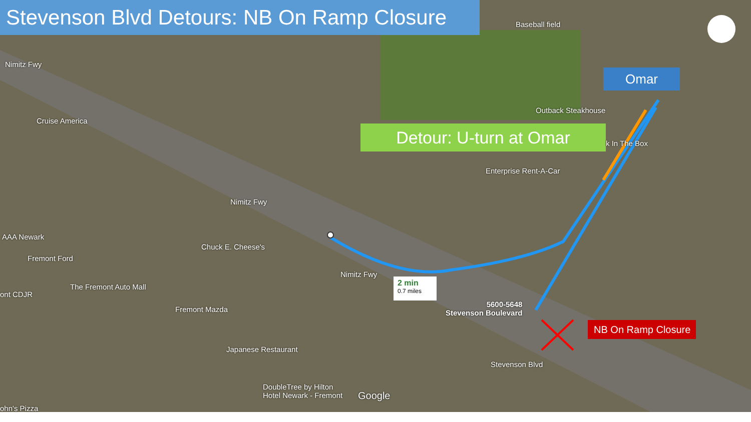Stevenson Blvd Detours: NB On Ramp Closure
Omar
Detour: U-turn at Omar
NB On Ramp Closure
2 min
0.7 miles
Baseball field
Outback Steakhouse
k In The Box
Enterprise Rent-A-Car
Cruise America
AAA Newark
Fremont Ford
Chuck E. Cheese's
The Fremont Auto Mall
ont CDJR
Fremont Mazda
Japanese Restaurant
DoubleTree by Hilton
Hotel Newark - Fremont
ohn's Pizza
5600-5648
Stevenson Boulevard
Nimitz Fwy
Nimitz Fwy
Nimitz Fwy
Stevenson Blvd
Google